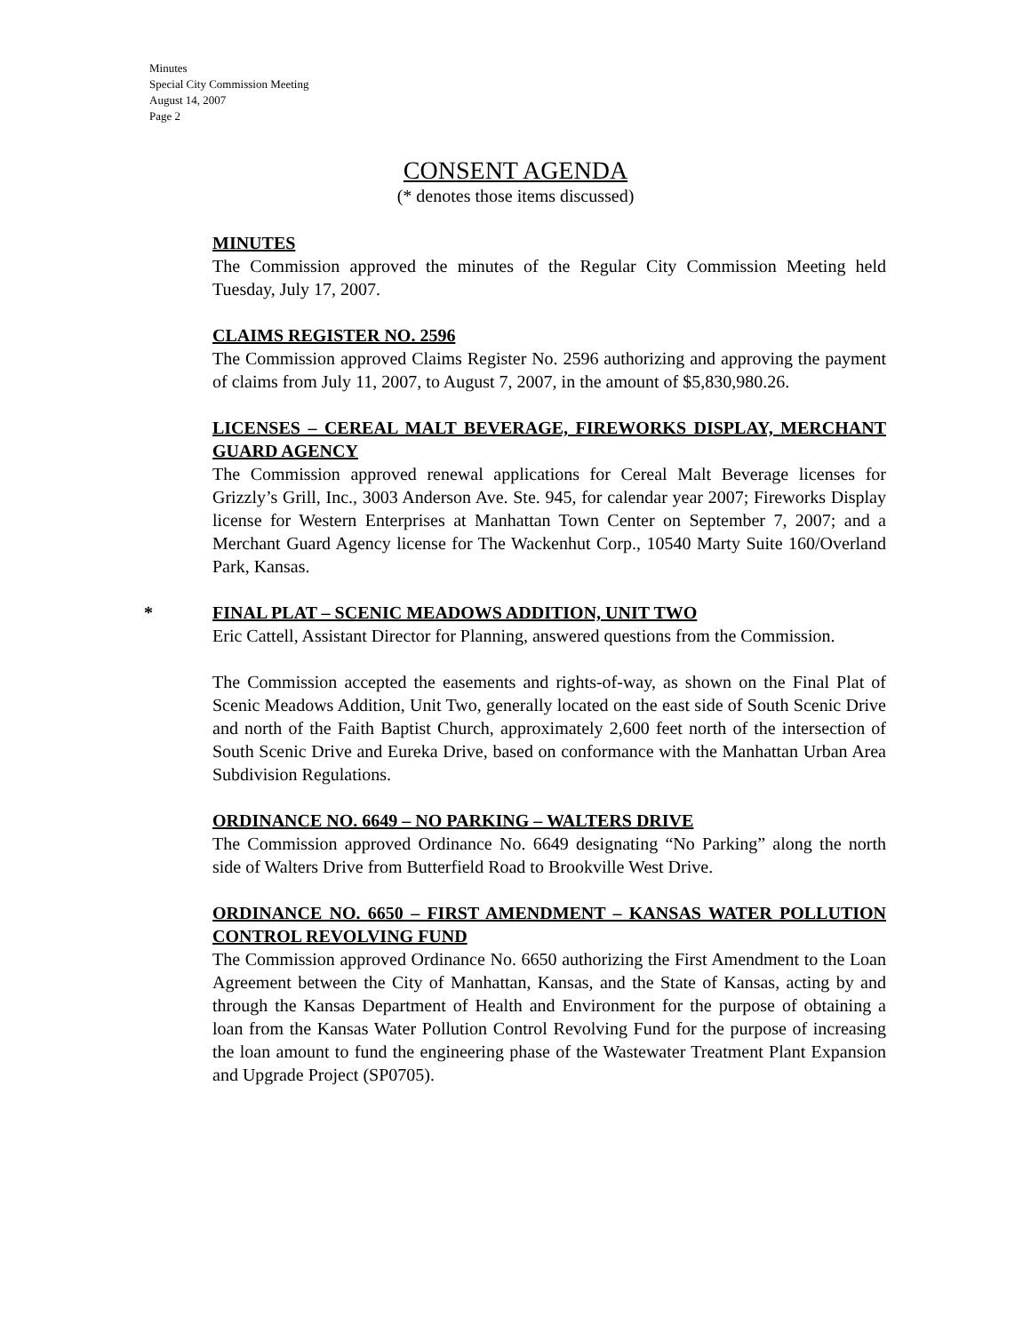Minutes
Special City Commission Meeting
August 14, 2007
Page 2
CONSENT AGENDA
(* denotes those items discussed)
MINUTES
The Commission approved the minutes of the Regular City Commission Meeting held Tuesday, July 17, 2007.
CLAIMS REGISTER NO. 2596
The Commission approved Claims Register No. 2596 authorizing and approving the payment of claims from July 11, 2007, to August 7, 2007, in the amount of $5,830,980.26.
LICENSES – CEREAL MALT BEVERAGE, FIREWORKS DISPLAY, MERCHANT GUARD AGENCY
The Commission approved renewal applications for Cereal Malt Beverage licenses for Grizzly’s Grill, Inc., 3003 Anderson Ave. Ste. 945, for calendar year 2007; Fireworks Display license for Western Enterprises at Manhattan Town Center on September 7, 2007; and a Merchant Guard Agency license for The Wackenhut Corp., 10540 Marty Suite 160/Overland Park, Kansas.
*
FINAL PLAT – SCENIC MEADOWS ADDITION, UNIT TWO
Eric Cattell, Assistant Director for Planning, answered questions from the Commission.
The Commission accepted the easements and rights-of-way, as shown on the Final Plat of Scenic Meadows Addition, Unit Two, generally located on the east side of South Scenic Drive and north of the Faith Baptist Church, approximately 2,600 feet north of the intersection of South Scenic Drive and Eureka Drive, based on conformance with the Manhattan Urban Area Subdivision Regulations.
ORDINANCE NO. 6649 – NO PARKING – WALTERS DRIVE
The Commission approved Ordinance No. 6649 designating “No Parking” along the north side of Walters Drive from Butterfield Road to Brookville West Drive.
ORDINANCE NO. 6650 – FIRST AMENDMENT – KANSAS WATER POLLUTION CONTROL REVOLVING FUND
The Commission approved Ordinance No. 6650 authorizing the First Amendment to the Loan Agreement between the City of Manhattan, Kansas, and the State of Kansas, acting by and through the Kansas Department of Health and Environment for the purpose of obtaining a loan from the Kansas Water Pollution Control Revolving Fund for the purpose of increasing the loan amount to fund the engineering phase of the Wastewater Treatment Plant Expansion and Upgrade Project (SP0705).